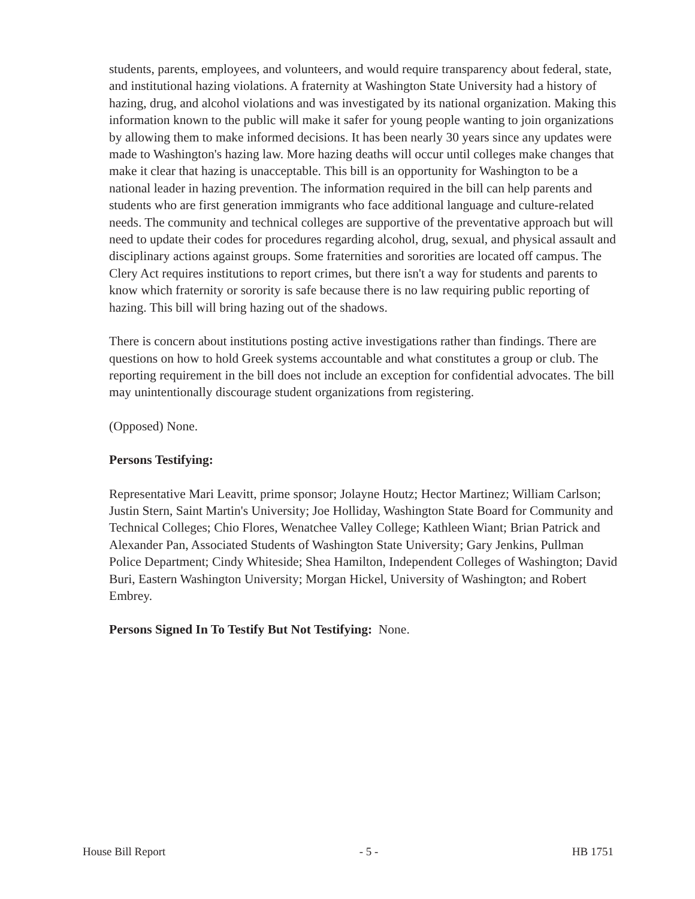students, parents, employees, and volunteers, and would require transparency about federal, state, and institutional hazing violations. A fraternity at Washington State University had a history of hazing, drug, and alcohol violations and was investigated by its national organization. Making this information known to the public will make it safer for young people wanting to join organizations by allowing them to make informed decisions. It has been nearly 30 years since any updates were made to Washington's hazing law. More hazing deaths will occur until colleges make changes that make it clear that hazing is unacceptable. This bill is an opportunity for Washington to be a national leader in hazing prevention. The information required in the bill can help parents and students who are first generation immigrants who face additional language and culture-related needs. The community and technical colleges are supportive of the preventative approach but will need to update their codes for procedures regarding alcohol, drug, sexual, and physical assault and disciplinary actions against groups. Some fraternities and sororities are located off campus. The Clery Act requires institutions to report crimes, but there isn't a way for students and parents to know which fraternity or sorority is safe because there is no law requiring public reporting of hazing. This bill will bring hazing out of the shadows.
There is concern about institutions posting active investigations rather than findings. There are questions on how to hold Greek systems accountable and what constitutes a group or club. The reporting requirement in the bill does not include an exception for confidential advocates. The bill may unintentionally discourage student organizations from registering.
(Opposed) None.
Persons Testifying:
Representative Mari Leavitt, prime sponsor; Jolayne Houtz; Hector Martinez; William Carlson; Justin Stern, Saint Martin's University; Joe Holliday, Washington State Board for Community and Technical Colleges; Chio Flores, Wenatchee Valley College; Kathleen Wiant; Brian Patrick and Alexander Pan, Associated Students of Washington State University; Gary Jenkins, Pullman Police Department; Cindy Whiteside; Shea Hamilton, Independent Colleges of Washington; David Buri, Eastern Washington University; Morgan Hickel, University of Washington; and Robert Embrey.
Persons Signed In To Testify But Not Testifying: None.
House Bill Report - 5 - HB 1751